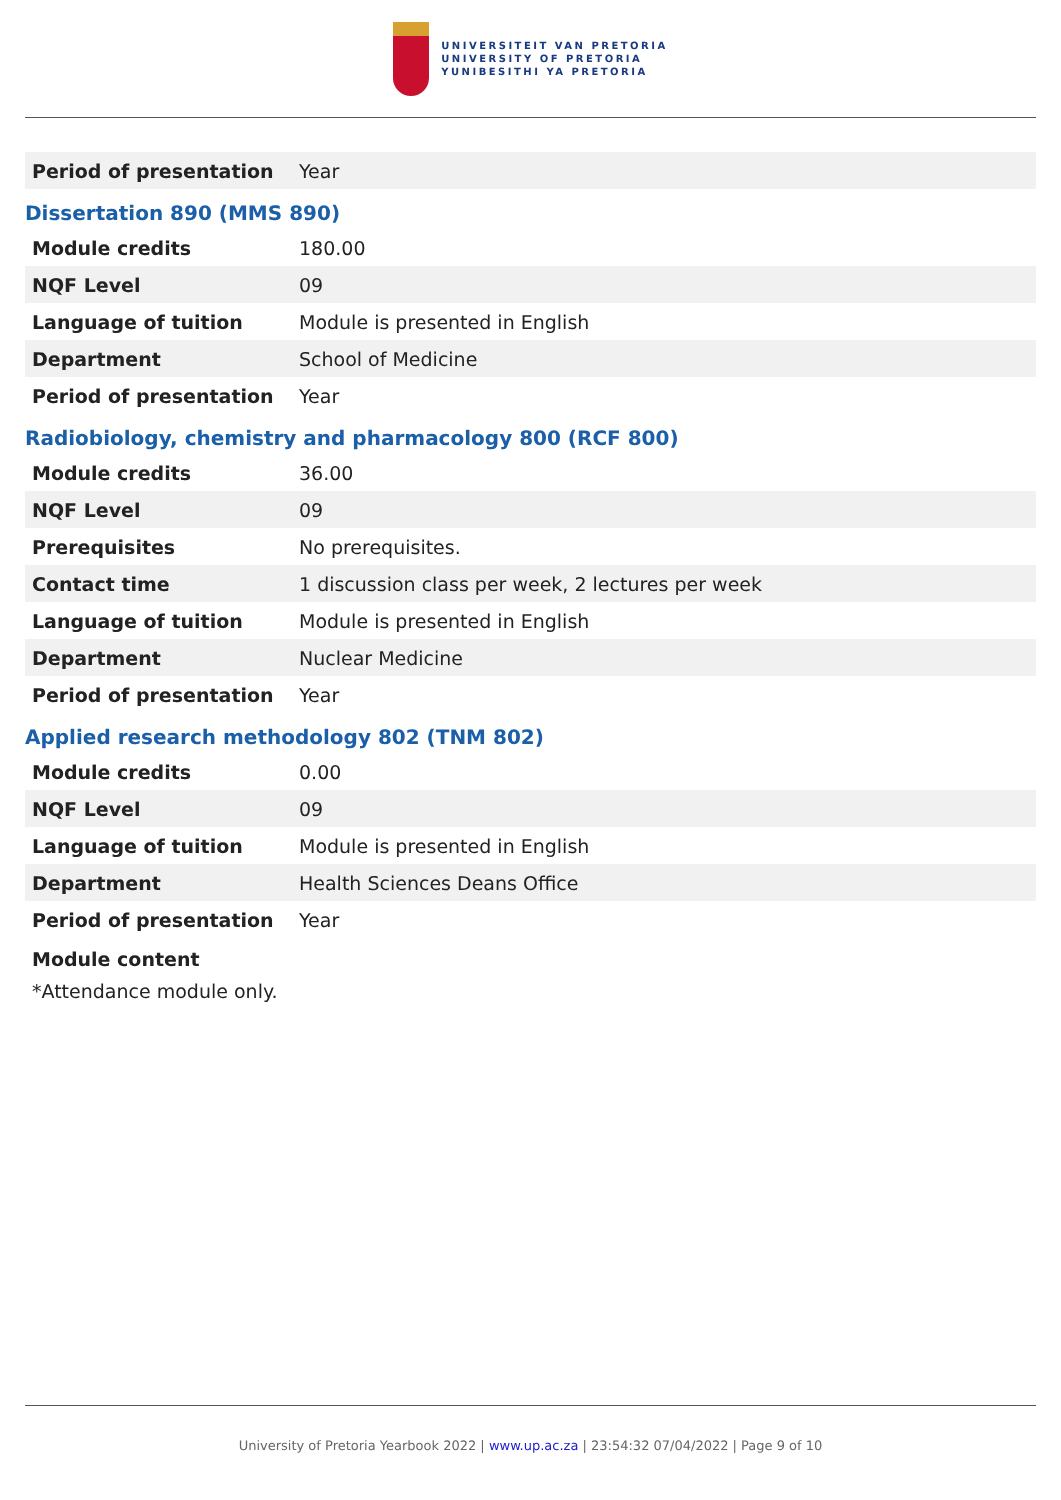UNIVERSITEIT VAN PRETORIA
UNIVERSITY OF PRETORIA
YUNIBESITHI YA PRETORIA
| Period of presentation | Year |
Dissertation 890 (MMS 890)
| Module credits | 180.00 |
| NQF Level | 09 |
| Language of tuition | Module is presented in English |
| Department | School of Medicine |
| Period of presentation | Year |
Radiobiology, chemistry and pharmacology 800 (RCF 800)
| Module credits | 36.00 |
| NQF Level | 09 |
| Prerequisites | No prerequisites. |
| Contact time | 1 discussion class per week, 2 lectures per week |
| Language of tuition | Module is presented in English |
| Department | Nuclear Medicine |
| Period of presentation | Year |
Applied research methodology 802 (TNM 802)
| Module credits | 0.00 |
| NQF Level | 09 |
| Language of tuition | Module is presented in English |
| Department | Health Sciences Deans Office |
| Period of presentation | Year |
Module content
*Attendance module only.
University of Pretoria Yearbook 2022 | www.up.ac.za | 23:54:32 07/04/2022 | Page 9 of 10